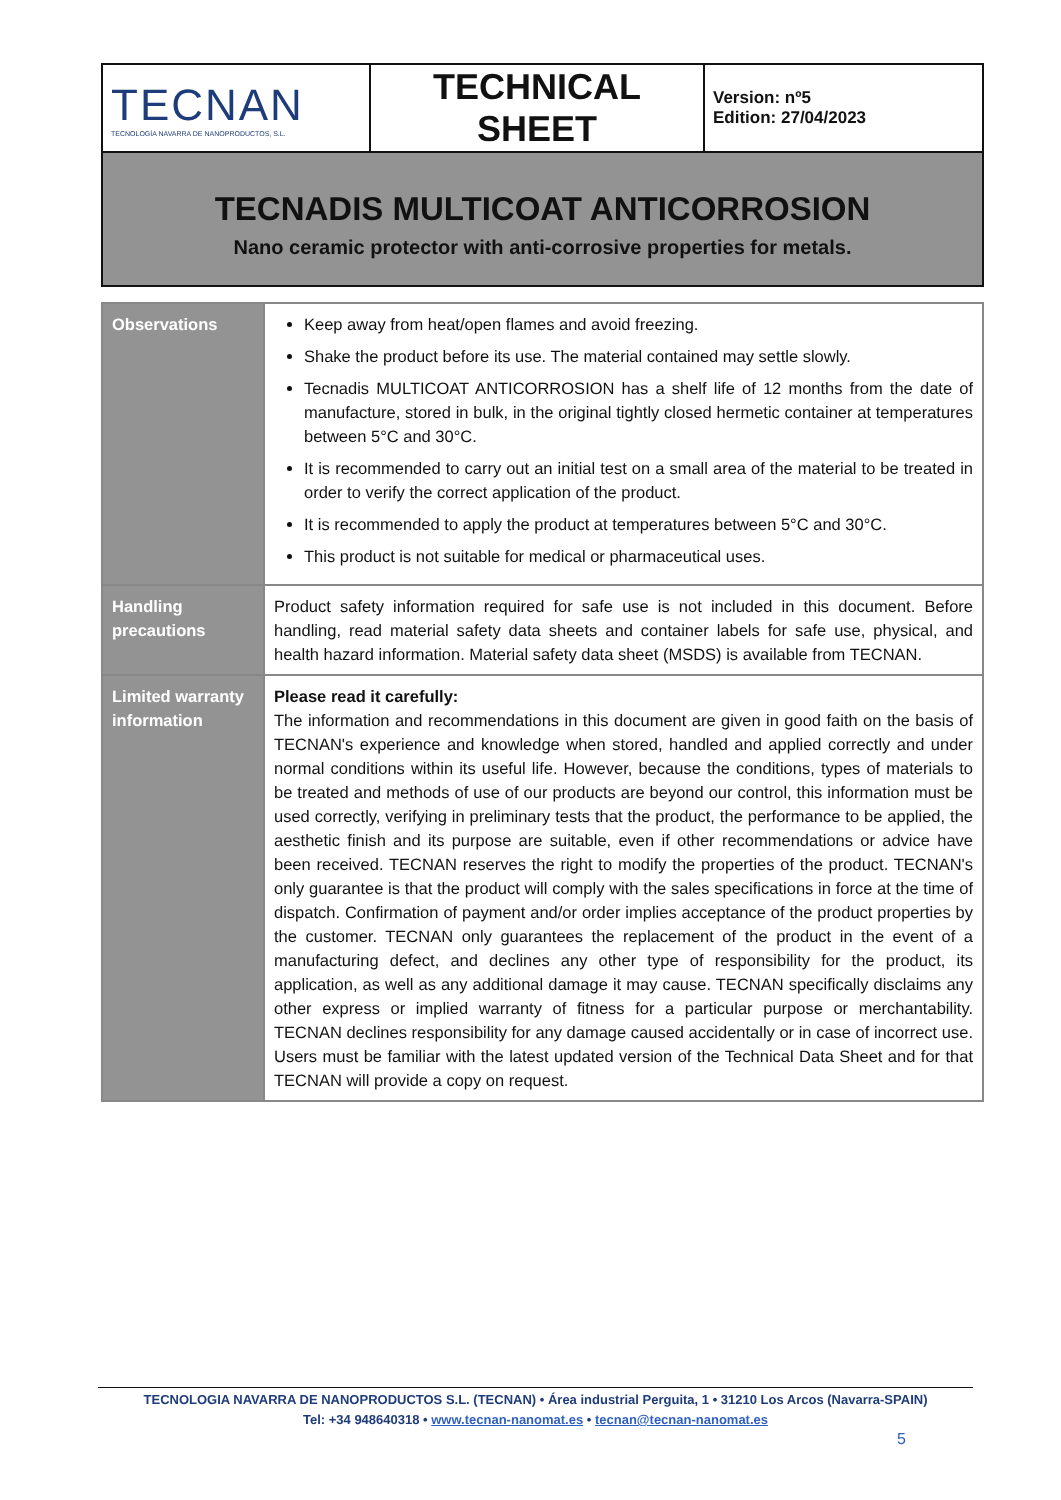| TECNAN TECNOLOGÍA NAVARRA DE NANOPRODUCTOS, S.L. | TECHNICAL SHEET | Version: nº5 Edition: 27/04/2023 |
| TECNADIS MULTICOAT ANTICORROSION Nano ceramic protector with anti-corrosive properties for metals. | | |
| Observations | Keep away from heat/open flames and avoid freezing. Shake the product before its use. The material contained may settle slowly. Tecnadis MULTICOAT ANTICORROSION has a shelf life of 12 months from the date of manufacture, stored in bulk, in the original tightly closed hermetic container at temperatures between 5°C and 30°C. It is recommended to carry out an initial test on a small area of the material to be treated in order to verify the correct application of the product. It is recommended to apply the product at temperatures between 5°C and 30°C. This product is not suitable for medical or pharmaceutical uses. |
| Handling precautions | Product safety information required for safe use is not included in this document. Before handling, read material safety data sheets and container labels for safe use, physical, and health hazard information. Material safety data sheet (MSDS) is available from TECNAN. |
| Limited warranty information | Please read it carefully: The information and recommendations in this document are given in good faith on the basis of TECNAN's experience and knowledge when stored, handled and applied correctly and under normal conditions within its useful life. However, because the conditions, types of materials to be treated and methods of use of our products are beyond our control, this information must be used correctly, verifying in preliminary tests that the product, the performance to be applied, the aesthetic finish and its purpose are suitable, even if other recommendations or advice have been received. TECNAN reserves the right to modify the properties of the product. TECNAN's only guarantee is that the product will comply with the sales specifications in force at the time of dispatch. Confirmation of payment and/or order implies acceptance of the product properties by the customer. TECNAN only guarantees the replacement of the product in the event of a manufacturing defect, and declines any other type of responsibility for the product, its application, as well as any additional damage it may cause. TECNAN specifically disclaims any other express or implied warranty of fitness for a particular purpose or merchantability. TECNAN declines responsibility for any damage caused accidentally or in case of incorrect use. Users must be familiar with the latest updated version of the Technical Data Sheet and for that TECNAN will provide a copy on request. |
TECNOLOGIA NAVARRA DE NANOPRODUCTOS S.L. (TECNAN) • Área industrial Perguita, 1 • 31210 Los Arcos (Navarra-SPAIN)
Tel: +34 948640318 • www.tecnan-nanomat.es • tecnan@tecnan-nanomat.es
5